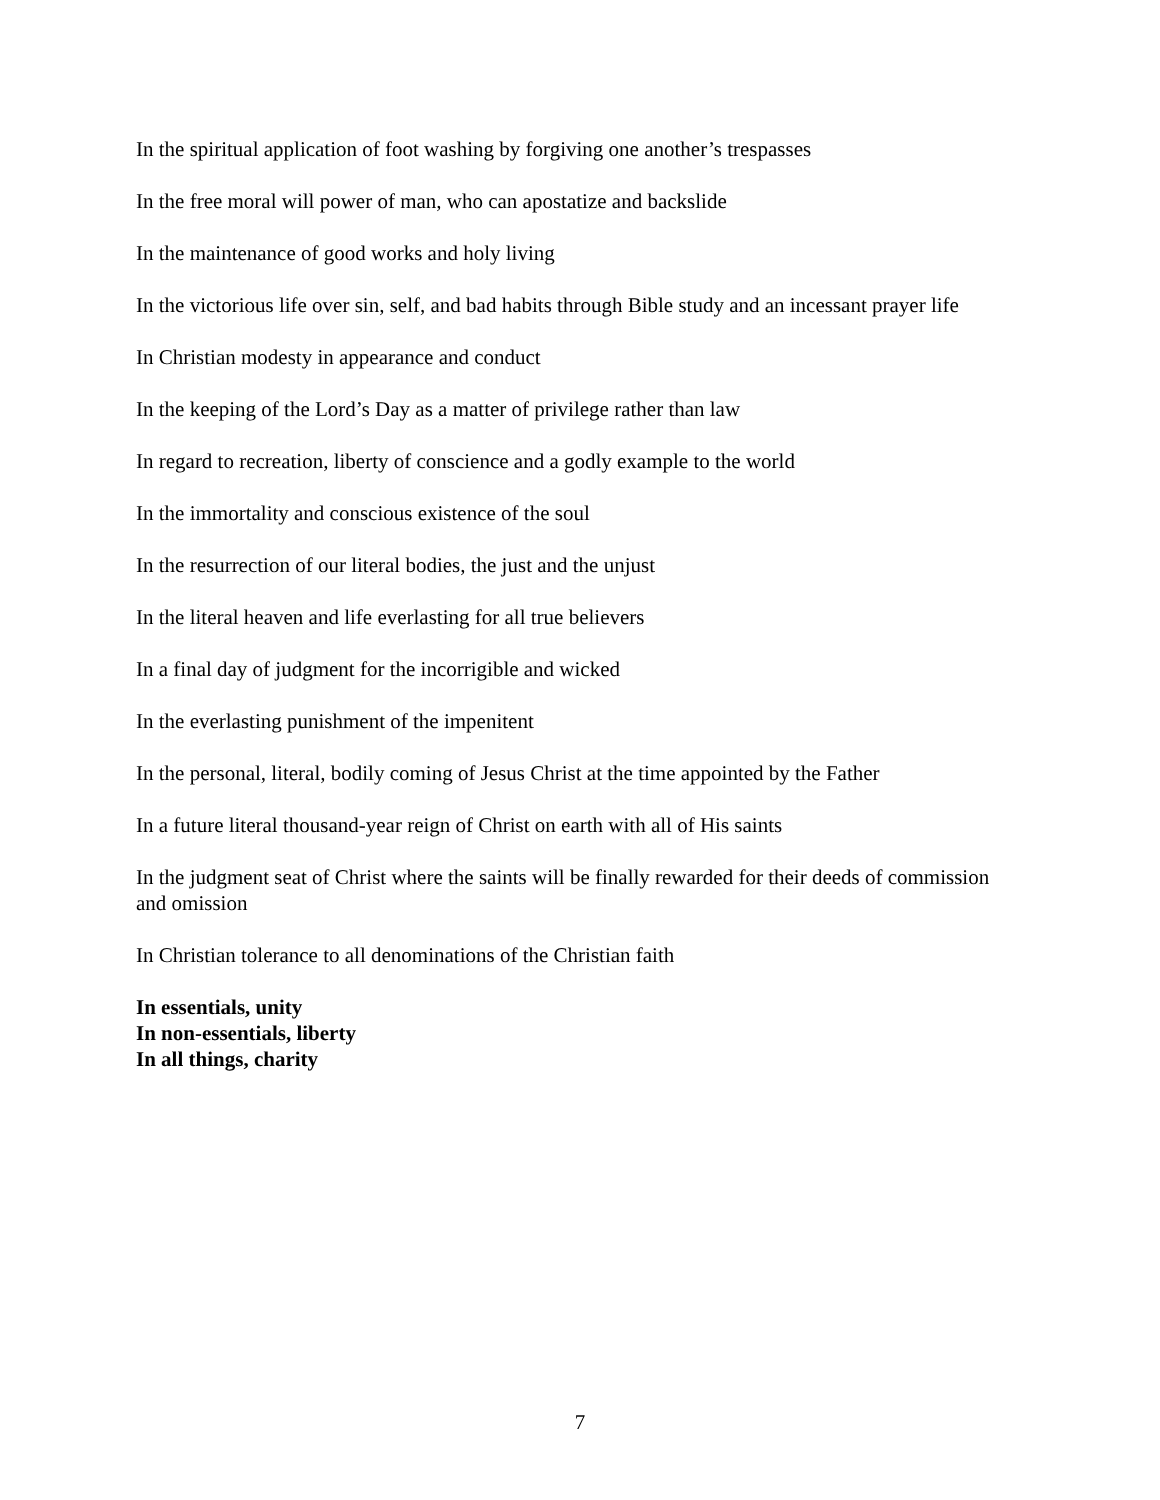In the spiritual application of foot washing by forgiving one another’s trespasses
In the free moral will power of man, who can apostatize and backslide
In the maintenance of good works and holy living
In the victorious life over sin, self, and bad habits through Bible study and an incessant prayer life
In Christian modesty in appearance and conduct
In the keeping of the Lord’s Day as a matter of privilege rather than law
In regard to recreation, liberty of conscience and a godly example to the world
In the immortality and conscious existence of the soul
In the resurrection of our literal bodies, the just and the unjust
In the literal heaven and life everlasting for all true believers
In a final day of judgment for the incorrigible and wicked
In the everlasting punishment of the impenitent
In the personal, literal, bodily coming of Jesus Christ at the time appointed by the Father
In a future literal thousand-year reign of Christ on earth with all of His saints
In the judgment seat of Christ where the saints will be finally rewarded for their deeds of commission and omission
In Christian tolerance to all denominations of the Christian faith
In essentials, unity
In non-essentials, liberty
In all things, charity
7